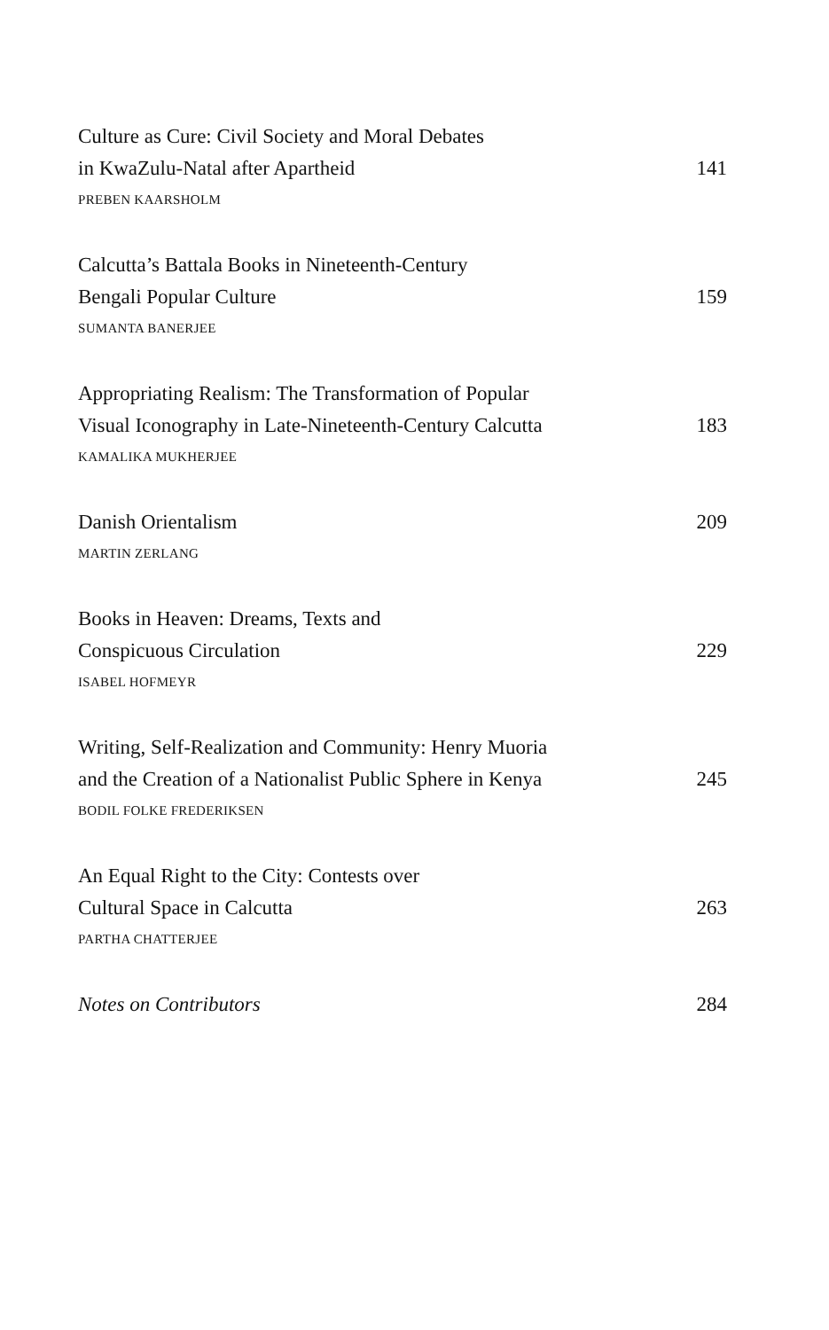Culture as Cure: Civil Society and Moral Debates
in KwaZulu-Natal after Apartheid
141
PREBEN KAARSHOLM
Calcutta’s Battala Books in Nineteenth-Century
Bengali Popular Culture
159
SUMANTA BANERJEE
Appropriating Realism: The Transformation of Popular
Visual Iconography in Late-Nineteenth-Century Calcutta
183
KAMALIKA MUKHERJEE
Danish Orientalism
209
MARTIN ZERLANG
Books in Heaven: Dreams, Texts and
Conspicuous Circulation
229
ISABEL HOFMEYR
Writing, Self-Realization and Community: Henry Muoria
and the Creation of a Nationalist Public Sphere in Kenya
245
BODIL FOLKE FREDERIKSEN
An Equal Right to the City: Contests over
Cultural Space in Calcutta
263
PARTHA CHATTERJEE
Notes on Contributors
284